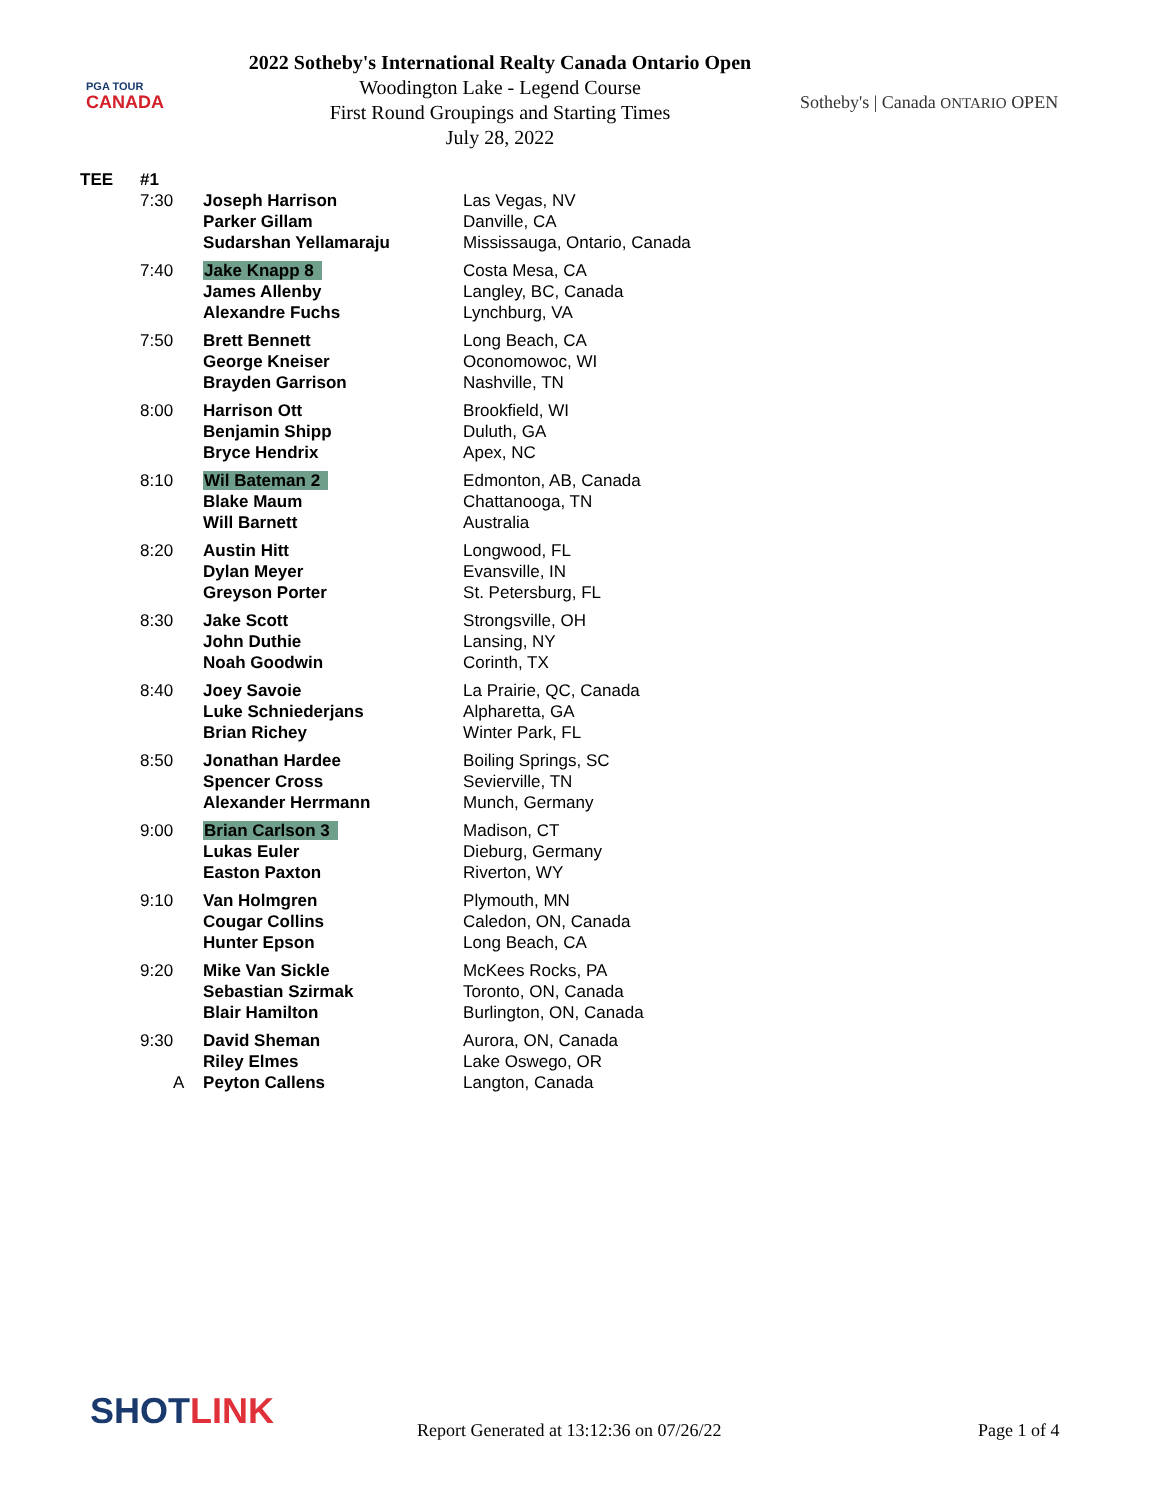PGA TOUR
CANADA
2022 Sotheby's International Realty Canada Ontario Open
Woodington Lake - Legend Course
First Round Groupings and Starting Times
July 28, 2022
Sotheby's | Canada ONTARIO OPEN
| TEE | #1 | | | |
| | 7:30 | | Joseph Harrison | Las Vegas, NV |
| | | | Parker Gillam | Danville, CA |
| | | | Sudarshan Yellamaraju | Mississauga, Ontario, Canada |
| | 7:40 | | Jake Knapp 8 | Costa Mesa, CA |
| | | | James Allenby | Langley, BC, Canada |
| | | | Alexandre Fuchs | Lynchburg, VA |
| | 7:50 | | Brett Bennett | Long Beach, CA |
| | | | George Kneiser | Oconomowoc, WI |
| | | | Brayden Garrison | Nashville, TN |
| | 8:00 | | Harrison Ott | Brookfield, WI |
| | | | Benjamin Shipp | Duluth, GA |
| | | | Bryce Hendrix | Apex, NC |
| | 8:10 | | Wil Bateman 2 | Edmonton, AB, Canada |
| | | | Blake Maum | Chattanooga, TN |
| | | | Will Barnett | Australia |
| | 8:20 | | Austin Hitt | Longwood, FL |
| | | | Dylan Meyer | Evansville, IN |
| | | | Greyson Porter | St. Petersburg, FL |
| | 8:30 | | Jake Scott | Strongsville, OH |
| | | | John Duthie | Lansing, NY |
| | | | Noah Goodwin | Corinth, TX |
| | 8:40 | | Joey Savoie | La Prairie, QC, Canada |
| | | | Luke Schniederjans | Alpharetta, GA |
| | | | Brian Richey | Winter Park, FL |
| | 8:50 | | Jonathan Hardee | Boiling Springs, SC |
| | | | Spencer Cross | Sevierville, TN |
| | | | Alexander Herrmann | Munch, Germany |
| | 9:00 | | Brian Carlson 3 | Madison, CT |
| | | | Lukas Euler | Dieburg, Germany |
| | | | Easton Paxton | Riverton, WY |
| | 9:10 | | Van Holmgren | Plymouth, MN |
| | | | Cougar Collins | Caledon, ON, Canada |
| | | | Hunter Epson | Long Beach, CA |
| | 9:20 | | Mike Van Sickle | McKees Rocks, PA |
| | | | Sebastian Szirmak | Toronto, ON, Canada |
| | | | Blair Hamilton | Burlington, ON, Canada |
| | 9:30 | | David Sheman | Aurora, ON, Canada |
| | | | Riley Elmes | Lake Oswego, OR |
| | | A | Peyton Callens | Langton, Canada |
SHOTLINK
Report Generated at 13:12:36 on 07/26/22
Page 1 of 4